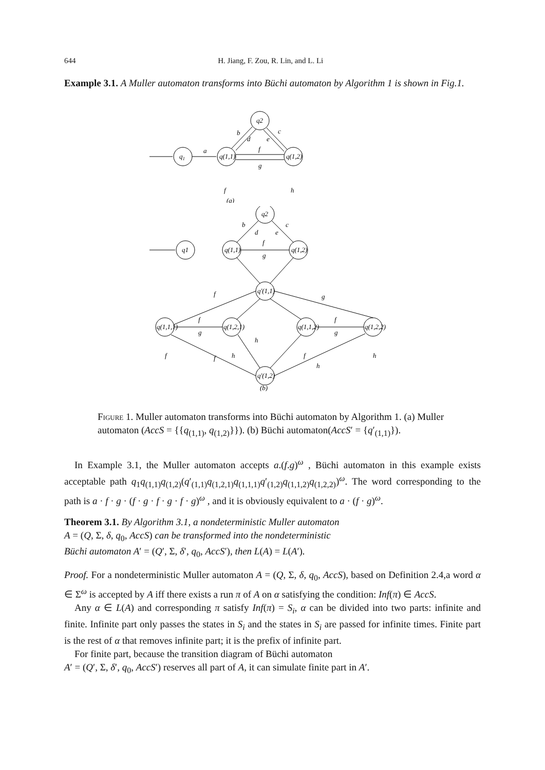644 H. Jiang, F. Zou, R. Lin, and L. Li
Example 3.1. A Muller automaton transforms into Büchi automaton by Algorithm 1 is shown in Fig.1.
q1
a
q(1,1)
q2
q(1,2)
b
d
e
c
f
g
f
h
(a)
q1
q(1,1)
q2
q(1,2)
q'(1,1)
q(1,1,1)
q(1,2,1)
q(1,1,2)
q(1,2,2)
q'(1,2)
b
d
e
c
f
g
f
g
f
g
f
g
h
f
h
f
h
f
h
(b)
Figure 1. Muller automaton transforms into Büchi automaton by Algorithm 1. (a) Muller automaton (AccS = {{q<sub>(1,1)</sub>, q<sub>(1,2)</sub>}}). (b) Büchi automaton(AccS′ = {q′<sub>(1,1)</sub>}).
In Example 3.1, the Muller automaton accepts a.(f.g)<sup>ω</sup> , Büchi automaton in this example exists acceptable path q<sub>1</sub>q<sub>(1,1)</sub>q<sub>(1,2)</sub>(q′<sub>(1,1)</sub>q<sub>(1,2,1)</sub>q<sub>(1,1,1)</sub>q′<sub>(1,2)</sub>q<sub>(1,1,2)</sub>q<sub>(1,2,2)</sub>)<sup>ω</sup>. The word corresponding to the path is a · f · g · (f · g · f · g · f · g)<sup>ω</sup> , and it is obviously equivalent to a · (f · g)<sup>ω</sup>.
Theorem 3.1. By Algorithm 3.1, a nondeterministic Muller automaton
A = (Q, Σ, δ, q<sub>0</sub>, AccS) can be transformed into the nondeterministic
Büchi automaton A′ = (Q′, Σ, δ′, q<sub>0</sub>, AccS′), then L(A) = L(A′).
Proof. For a nondeterministic Muller automaton A = (Q, Σ, δ, q<sub>0</sub>, AccS), based on Definition 2.4,a word α ∈ Σ<sup>ω</sup> is accepted by A iff there exists a run π of A on α satisfying the condition: Inf(π) ∈ AccS.
Any α ∈ L(A) and corresponding π satisfy Inf(π) = S<sub>i</sub>, α can be divided into two parts: infinite and finite. Infinite part only passes the states in S<sub>i</sub> and the states in S<sub>i</sub> are passed for infinite times. Finite part is the rest of α that removes infinite part; it is the prefix of infinite part.
For finite part, because the transition diagram of Büchi automaton
A′ = (Q′, Σ, δ′, q<sub>0</sub>, AccS′) reserves all part of A, it can simulate finite part in A′.